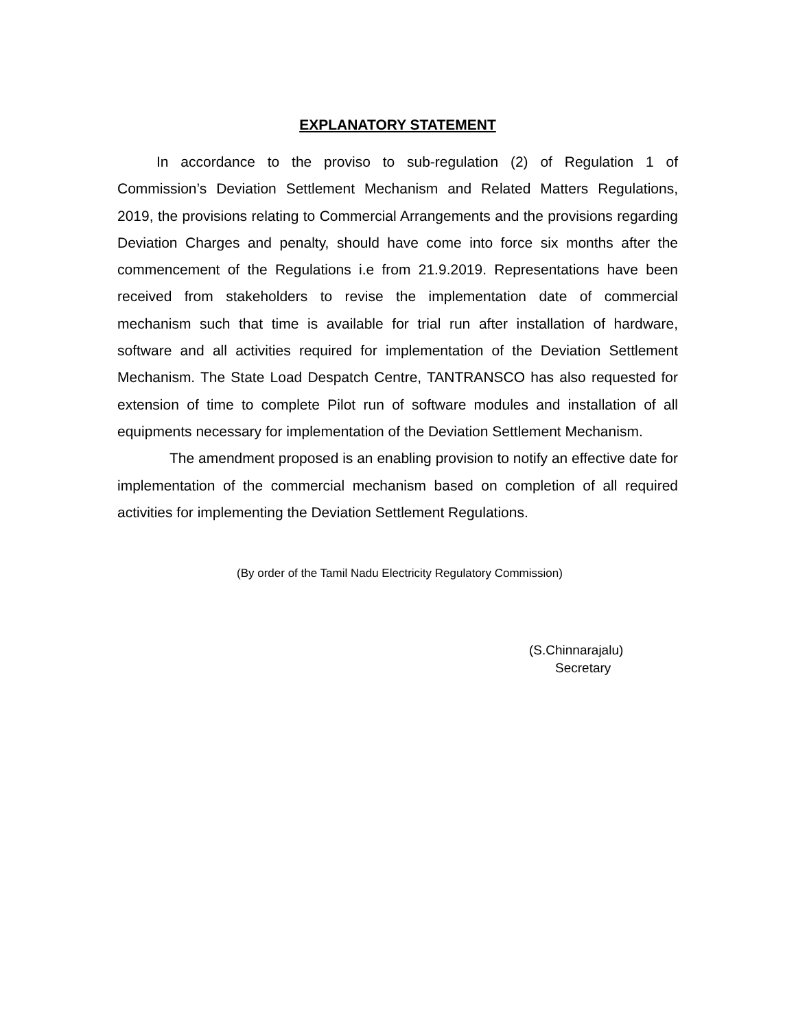EXPLANATORY STATEMENT
In accordance to the proviso to sub-regulation (2) of Regulation 1 of Commission’s Deviation Settlement Mechanism and Related Matters Regulations, 2019, the provisions relating to Commercial Arrangements and the provisions regarding Deviation Charges and penalty, should have come into force six months after the commencement of the Regulations i.e from 21.9.2019. Representations have been received from stakeholders to revise the implementation date of commercial mechanism such that time is available for trial run after installation of hardware, software and all activities required for implementation of the Deviation Settlement Mechanism. The State Load Despatch Centre, TANTRANSCO has also requested for extension of time to complete Pilot run of software modules and installation of all equipments necessary for implementation of the Deviation Settlement Mechanism.
The amendment proposed is an enabling provision to notify an effective date for implementation of the commercial mechanism based on completion of all required activities for implementing the Deviation Settlement Regulations.
(By order of the Tamil Nadu Electricity Regulatory Commission)
(S.Chinnarajalu)
Secretary